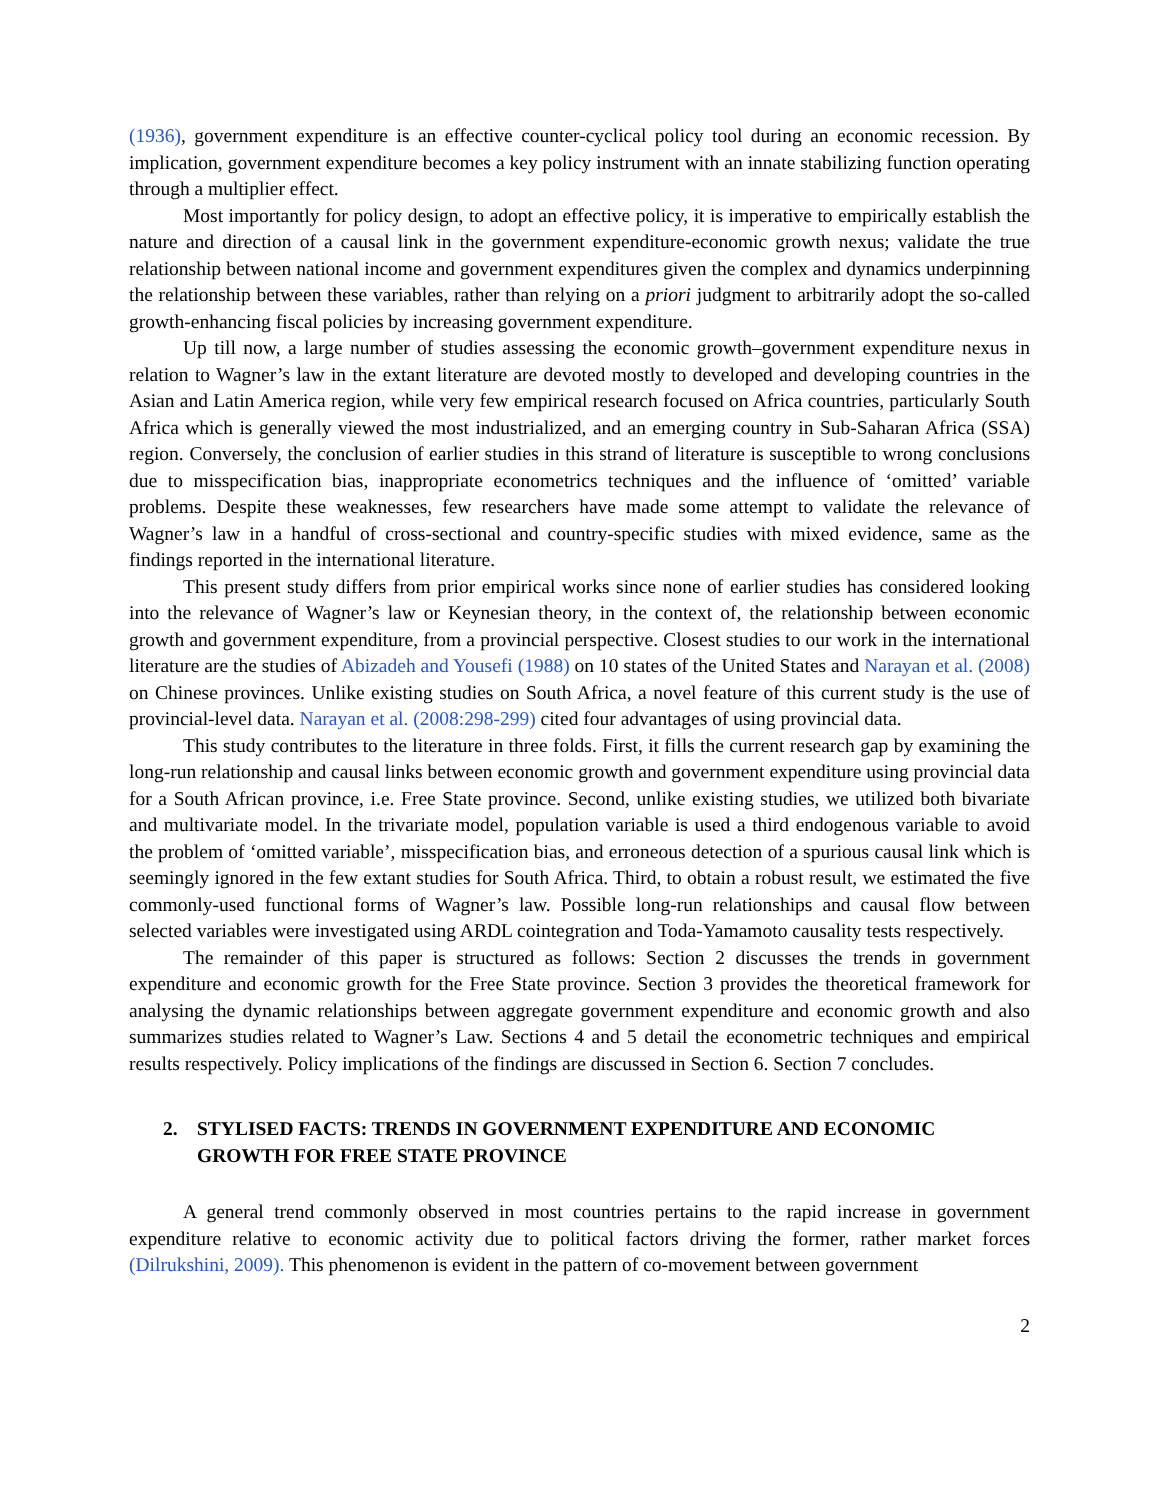(1936), government expenditure is an effective counter-cyclical policy tool during an economic recession. By implication, government expenditure becomes a key policy instrument with an innate stabilizing function operating through a multiplier effect.
Most importantly for policy design, to adopt an effective policy, it is imperative to empirically establish the nature and direction of a causal link in the government expenditure-economic growth nexus; validate the true relationship between national income and government expenditures given the complex and dynamics underpinning the relationship between these variables, rather than relying on a priori judgment to arbitrarily adopt the so-called growth-enhancing fiscal policies by increasing government expenditure.
Up till now, a large number of studies assessing the economic growth–government expenditure nexus in relation to Wagner’s law in the extant literature are devoted mostly to developed and developing countries in the Asian and Latin America region, while very few empirical research focused on Africa countries, particularly South Africa which is generally viewed the most industrialized, and an emerging country in Sub-Saharan Africa (SSA) region. Conversely, the conclusion of earlier studies in this strand of literature is susceptible to wrong conclusions due to misspecification bias, inappropriate econometrics techniques and the influence of ‘omitted’ variable problems. Despite these weaknesses, few researchers have made some attempt to validate the relevance of Wagner’s law in a handful of cross-sectional and country-specific studies with mixed evidence, same as the findings reported in the international literature.
This present study differs from prior empirical works since none of earlier studies has considered looking into the relevance of Wagner’s law or Keynesian theory, in the context of, the relationship between economic growth and government expenditure, from a provincial perspective. Closest studies to our work in the international literature are the studies of Abizadeh and Yousefi (1988) on 10 states of the United States and Narayan et al. (2008) on Chinese provinces. Unlike existing studies on South Africa, a novel feature of this current study is the use of provincial-level data. Narayan et al. (2008:298-299) cited four advantages of using provincial data.
This study contributes to the literature in three folds. First, it fills the current research gap by examining the long-run relationship and causal links between economic growth and government expenditure using provincial data for a South African province, i.e. Free State province. Second, unlike existing studies, we utilized both bivariate and multivariate model. In the trivariate model, population variable is used a third endogenous variable to avoid the problem of ‘omitted variable’, misspecification bias, and erroneous detection of a spurious causal link which is seemingly ignored in the few extant studies for South Africa. Third, to obtain a robust result, we estimated the five commonly-used functional forms of Wagner’s law. Possible long-run relationships and causal flow between selected variables were investigated using ARDL cointegration and Toda-Yamamoto causality tests respectively.
The remainder of this paper is structured as follows: Section 2 discusses the trends in government expenditure and economic growth for the Free State province. Section 3 provides the theoretical framework for analysing the dynamic relationships between aggregate government expenditure and economic growth and also summarizes studies related to Wagner’s Law. Sections 4 and 5 detail the econometric techniques and empirical results respectively. Policy implications of the findings are discussed in Section 6. Section 7 concludes.
2. STYLISED FACTS: TRENDS IN GOVERNMENT EXPENDITURE AND ECONOMIC GROWTH FOR FREE STATE PROVINCE
A general trend commonly observed in most countries pertains to the rapid increase in government expenditure relative to economic activity due to political factors driving the former, rather market forces (Dilrukshini, 2009). This phenomenon is evident in the pattern of co-movement between government
2